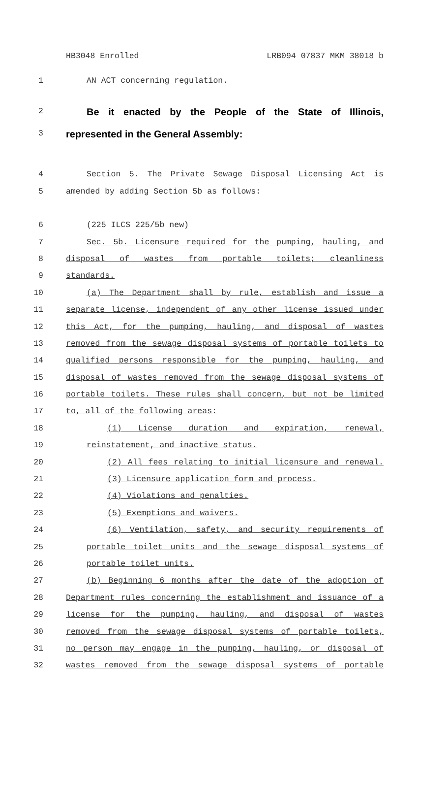HB3048 Enrolled LRB094 07837 MKM 38018 b
1 AN ACT concerning regulation.
2 Be it enacted by the People of the State of Illinois,
3 represented in the General Assembly:
4 Section 5. The Private Sewage Disposal Licensing Act is
5 amended by adding Section 5b as follows:
6 (225 ILCS 225/5b new)
7 Sec. 5b. Licensure required for the pumping, hauling, and
8 disposal of wastes from portable toilets; cleanliness
9 standards.
10 (a) The Department shall by rule, establish and issue a
11 separate license, independent of any other license issued under
12 this Act, for the pumping, hauling, and disposal of wastes
13 removed from the sewage disposal systems of portable toilets to
14 qualified persons responsible for the pumping, hauling, and
15 disposal of wastes removed from the sewage disposal systems of
16 portable toilets. These rules shall concern, but not be limited
17 to, all of the following areas:
18 (1) License duration and expiration, renewal,
19 reinstatement, and inactive status.
20 (2) All fees relating to initial licensure and renewal.
21 (3) Licensure application form and process.
22 (4) Violations and penalties.
23 (5) Exemptions and waivers.
24 (6) Ventilation, safety, and security requirements of
25 portable toilet units and the sewage disposal systems of
26 portable toilet units.
27 (b) Beginning 6 months after the date of the adoption of
28 Department rules concerning the establishment and issuance of a
29 license for the pumping, hauling, and disposal of wastes
30 removed from the sewage disposal systems of portable toilets,
31 no person may engage in the pumping, hauling, or disposal of
32 wastes removed from the sewage disposal systems of portable